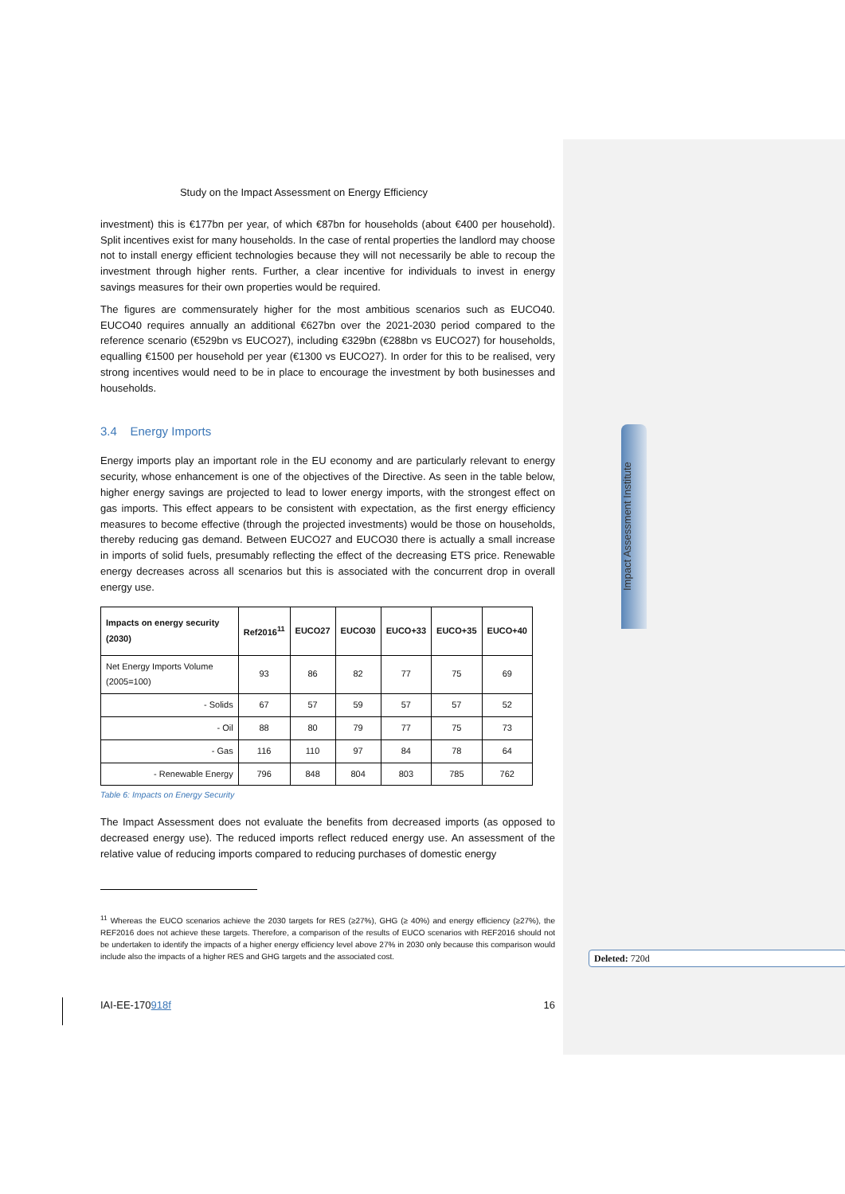Impact Assessment Institute
Study on the Impact Assessment on Energy Efficiency
investment) this is €177bn per year, of which €87bn for households (about €400 per household). Split incentives exist for many households. In the case of rental properties the landlord may choose not to install energy efficient technologies because they will not necessarily be able to recoup the investment through higher rents. Further, a clear incentive for individuals to invest in energy savings measures for their own properties would be required.
The figures are commensurately higher for the most ambitious scenarios such as EUCO40. EUCO40 requires annually an additional €627bn over the 2021-2030 period compared to the reference scenario (€529bn vs EUCO27), including €329bn (€288bn vs EUCO27) for households, equalling €1500 per household per year (€1300 vs EUCO27). In order for this to be realised, very strong incentives would need to be in place to encourage the investment by both businesses and households.
3.4 Energy Imports
Energy imports play an important role in the EU economy and are particularly relevant to energy security, whose enhancement is one of the objectives of the Directive. As seen in the table below, higher energy savings are projected to lead to lower energy imports, with the strongest effect on gas imports. This effect appears to be consistent with expectation, as the first energy efficiency measures to become effective (through the projected investments) would be those on households, thereby reducing gas demand. Between EUCO27 and EUCO30 there is actually a small increase in imports of solid fuels, presumably reflecting the effect of the decreasing ETS price. Renewable energy decreases across all scenarios but this is associated with the concurrent drop in overall energy use.
| Impacts on energy security (2030) | Ref2016<sup>11</sup> | EUCO27 | EUCO30 | EUCO+33 | EUCO+35 | EUCO+40 |
| --- | --- | --- | --- | --- | --- | --- |
| Net Energy Imports Volume (2005=100) | 93 | 86 | 82 | 77 | 75 | 69 |
| - Solids | 67 | 57 | 59 | 57 | 57 | 52 |
| - Oil | 88 | 80 | 79 | 77 | 75 | 73 |
| - Gas | 116 | 110 | 97 | 84 | 78 | 64 |
| - Renewable Energy | 796 | 848 | 804 | 803 | 785 | 762 |
Table 6: Impacts on Energy Security
The Impact Assessment does not evaluate the benefits from decreased imports (as opposed to decreased energy use). The reduced imports reflect reduced energy use. An assessment of the relative value of reducing imports compared to reducing purchases of domestic energy
<sup>11</sup> Whereas the EUCO scenarios achieve the 2030 targets for RES (≥27%), GHG (≥ 40%) and energy efficiency (≥27%), the REF2016 does not achieve these targets. Therefore, a comparison of the results of EUCO scenarios with REF2016 should not be undertaken to identify the impacts of a higher energy efficiency level above 27% in 2030 only because this comparison would include also the impacts of a higher RES and GHG targets and the associated cost.
Deleted: 720d
IAI-EE-170918f 16